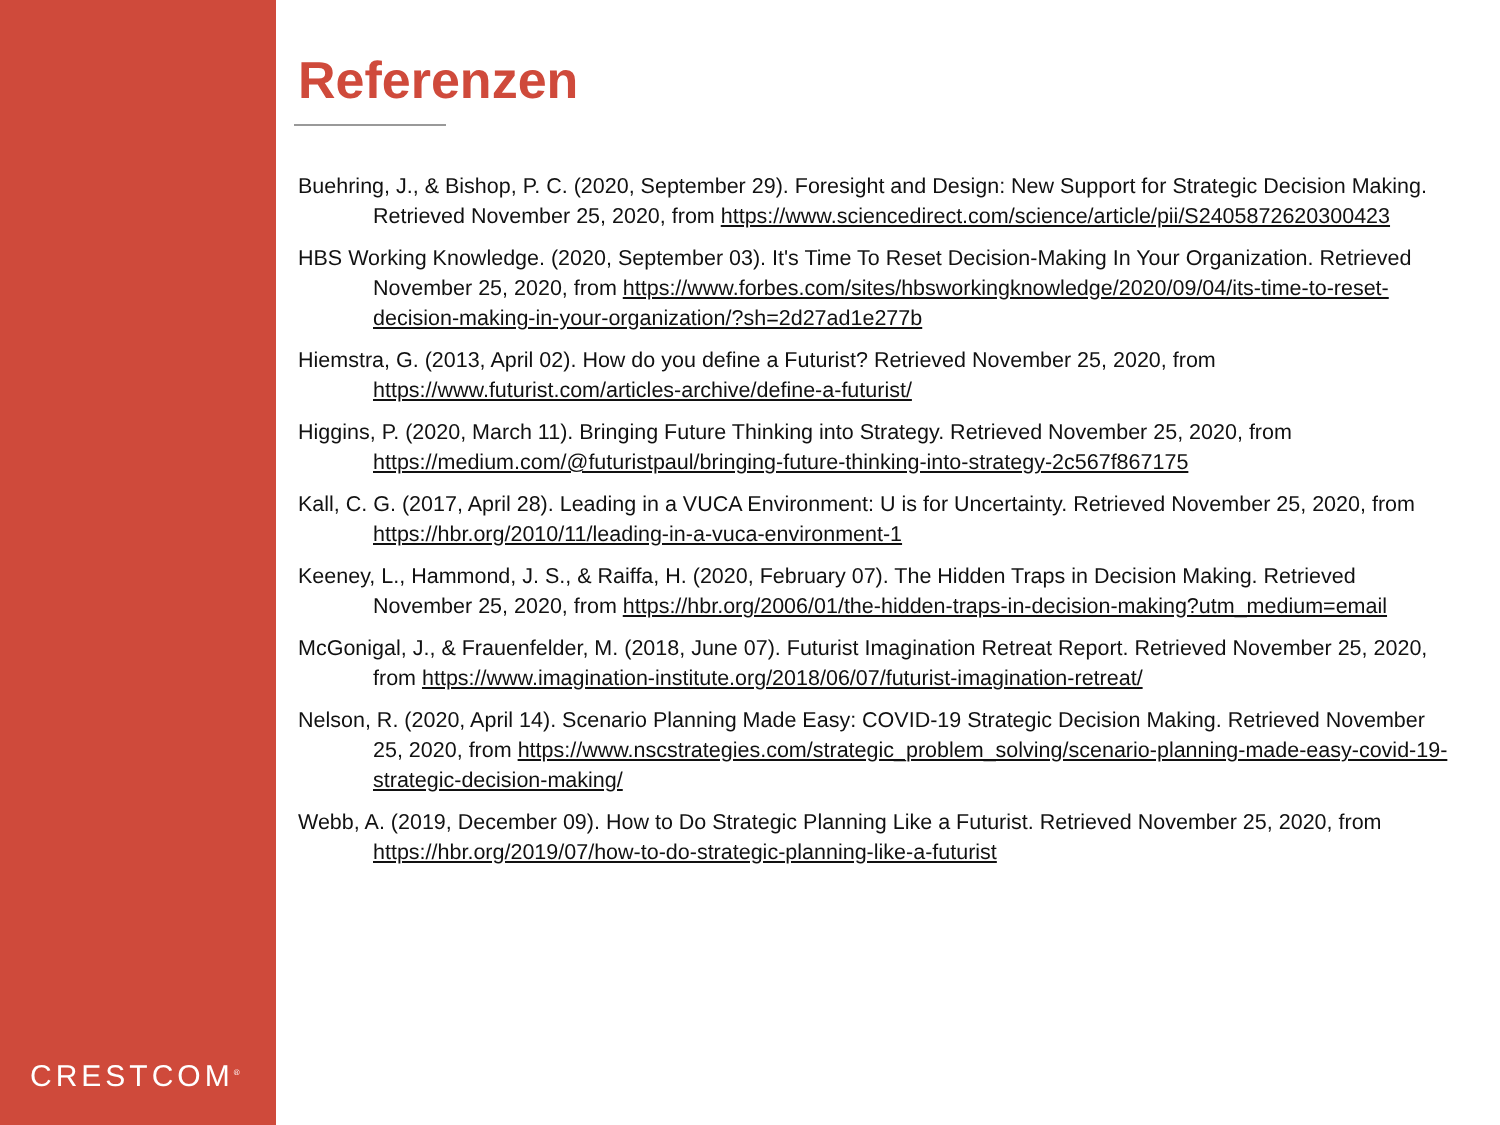CRESTCOM<sup>®</sup>
Referenzen
Buehring, J., & Bishop, P. C. (2020, September 29). Foresight and Design: New Support for Strategic Decision Making. Retrieved November 25, 2020, from https://www.sciencedirect.com/science/article/pii/S2405872620300423
HBS Working Knowledge. (2020, September 03). It's Time To Reset Decision-Making In Your Organization. Retrieved November 25, 2020, from https://www.forbes.com/sites/hbsworkingknowledge/2020/09/04/its-time-to-reset-decision-making-in-your-organization/?sh=2d27ad1e277b
Hiemstra, G. (2013, April 02). How do you define a Futurist? Retrieved November 25, 2020, from https://www.futurist.com/articles-archive/define-a-futurist/
Higgins, P. (2020, March 11). Bringing Future Thinking into Strategy. Retrieved November 25, 2020, from https://medium.com/@futuristpaul/bringing-future-thinking-into-strategy-2c567f867175
Kall, C. G. (2017, April 28). Leading in a VUCA Environment: U is for Uncertainty. Retrieved November 25, 2020, from https://hbr.org/2010/11/leading-in-a-vuca-environment-1
Keeney, L., Hammond, J. S., & Raiffa, H. (2020, February 07). The Hidden Traps in Decision Making. Retrieved November 25, 2020, from https://hbr.org/2006/01/the-hidden-traps-in-decision-making?utm_medium=email
McGonigal, J., & Frauenfelder, M. (2018, June 07). Futurist Imagination Retreat Report. Retrieved November 25, 2020, from https://www.imagination-institute.org/2018/06/07/futurist-imagination-retreat/
Nelson, R. (2020, April 14). Scenario Planning Made Easy: COVID-19 Strategic Decision Making. Retrieved November 25, 2020, from https://www.nscstrategies.com/strategic_problem_solving/scenario-planning-made-easy-covid-19-strategic-decision-making/
Webb, A. (2019, December 09). How to Do Strategic Planning Like a Futurist. Retrieved November 25, 2020, from https://hbr.org/2019/07/how-to-do-strategic-planning-like-a-futurist